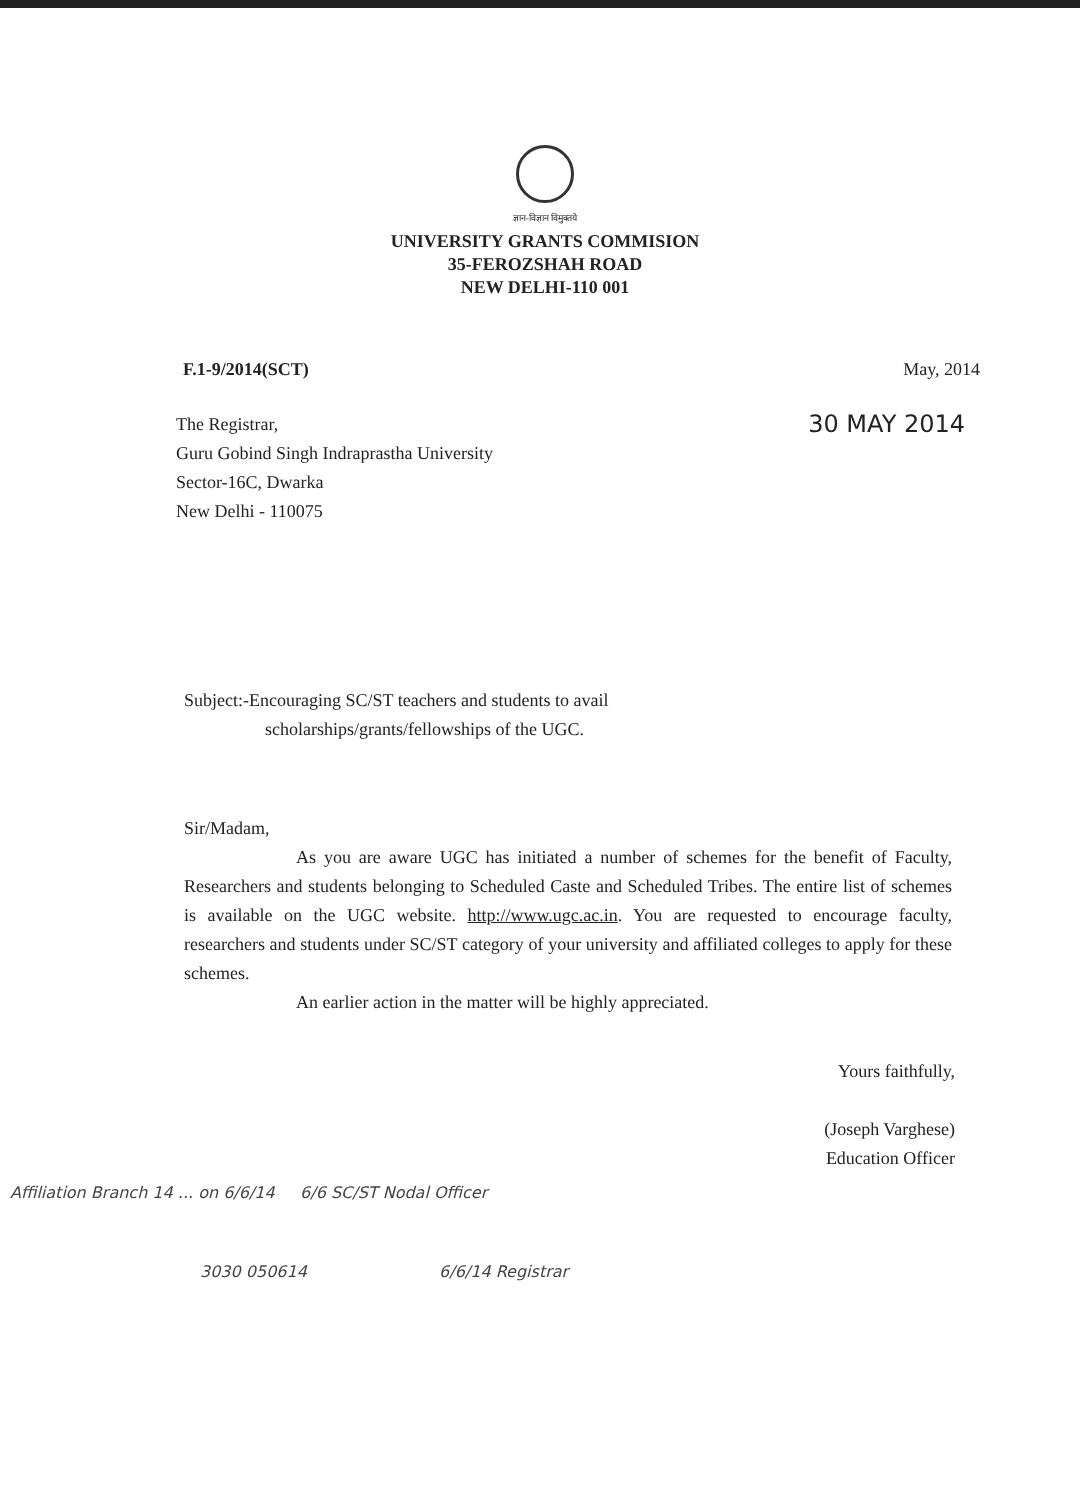ज्ञान-विज्ञान विमुक्तये
UNIVERSITY GRANTS COMMISION
35-FEROZSHAH ROAD
NEW DELHI-110 001
F.1-9/2014(SCT) May, 2014
30 MAY 2014 The Registrar,
Guru Gobind Singh Indraprastha University
Sector-16C, Dwarka
New Delhi - 110075
Subject:-Encouraging SC/ST teachers and students to avail
scholarships/grants/fellowships of the UGC.
Sir/Madam,
As you are aware UGC has initiated a number of schemes for the benefit of Faculty, Researchers and students belonging to Scheduled Caste and Scheduled Tribes. The entire list of schemes is available on the UGC website. http://www.ugc.ac.in. You are requested to encourage faculty, researchers and students under SC/ST category of your university and affiliated colleges to apply for these schemes.
An earlier action in the matter will be highly appreciated.
Yours faithfully,
(Joseph Varghese)
Education Officer
Affiliation Branch 14 ... on 6/6/14 6/6 SC/ST Nodal Officer
3030 050614 6/6/14 Registrar